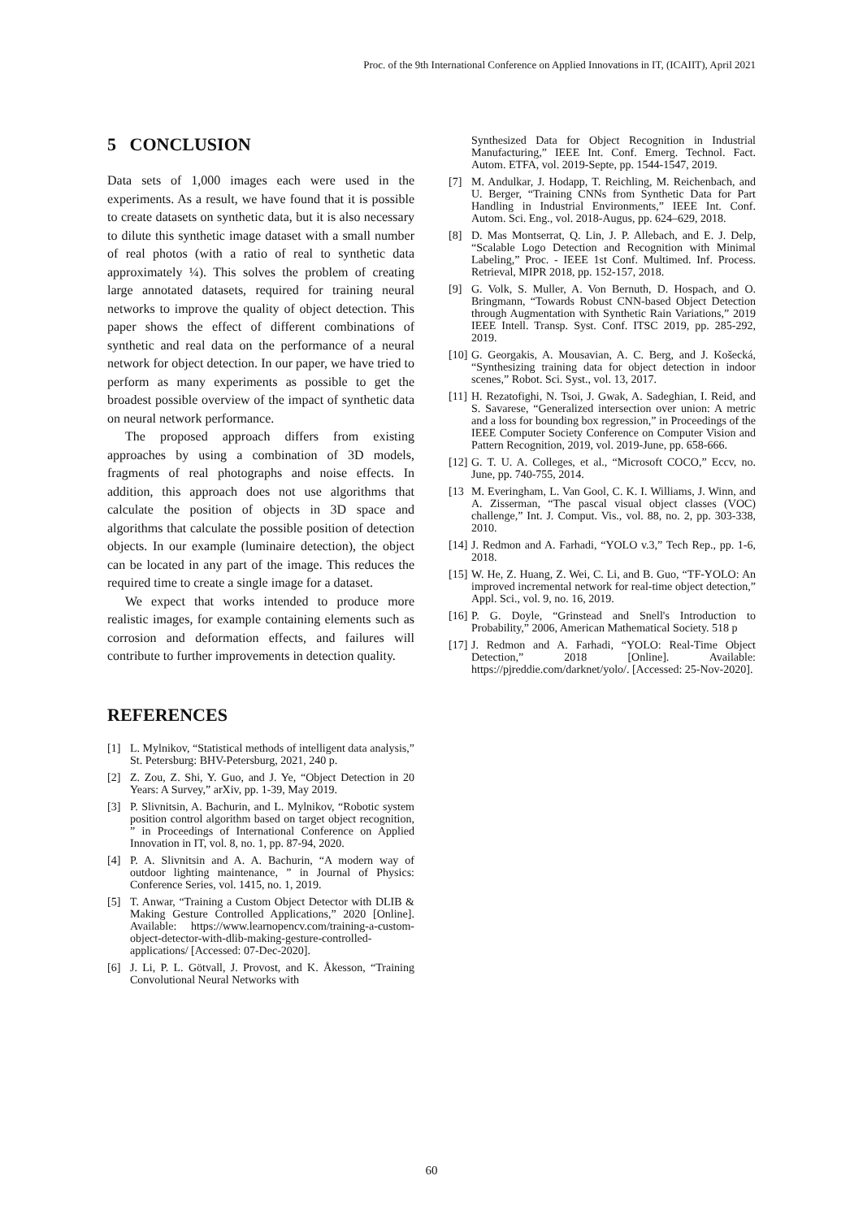Proc. of the 9th International Conference on Applied Innovations in IT, (ICAIIT), April 2021
5 CONCLUSION
Data sets of 1,000 images each were used in the experiments. As a result, we have found that it is possible to create datasets on synthetic data, but it is also necessary to dilute this synthetic image dataset with a small number of real photos (with a ratio of real to synthetic data approximately ¼). This solves the problem of creating large annotated datasets, required for training neural networks to improve the quality of object detection. This paper shows the effect of different combinations of synthetic and real data on the performance of a neural network for object detection. In our paper, we have tried to perform as many experiments as possible to get the broadest possible overview of the impact of synthetic data on neural network performance.
The proposed approach differs from existing approaches by using a combination of 3D models, fragments of real photographs and noise effects. In addition, this approach does not use algorithms that calculate the position of objects in 3D space and algorithms that calculate the possible position of detection objects. In our example (luminaire detection), the object can be located in any part of the image. This reduces the required time to create a single image for a dataset.
We expect that works intended to produce more realistic images, for example containing elements such as corrosion and deformation effects, and failures will contribute to further improvements in detection quality.
REFERENCES
[1] L. Mylnikov, “Statistical methods of intelligent data analysis,” St. Petersburg: BHV-Petersburg, 2021, 240 p.
[2] Z. Zou, Z. Shi, Y. Guo, and J. Ye, “Object Detection in 20 Years: A Survey,” arXiv, pp. 1-39, May 2019.
[3] P. Slivnitsin, A. Bachurin, and L. Mylnikov, “Robotic system position control algorithm based on target object recognition, ” in Proceedings of International Conference on Applied Innovation in IT, vol. 8, no. 1, pp. 87-94, 2020.
[4] P. A. Slivnitsin and A. A. Bachurin, “A modern way of outdoor lighting maintenance, ” in Journal of Physics: Conference Series, vol. 1415, no. 1, 2019.
[5] T. Anwar, “Training a Custom Object Detector with DLIB & Making Gesture Controlled Applications,” 2020 [Online]. Available: https://www.learnopencv.com/training-a-custom-object-detector-with-dlib-making-gesture-controlled-applications/ [Accessed: 07-Dec-2020].
[6] J. Li, P. L. Götvall, J. Provost, and K. Åkesson, “Training Convolutional Neural Networks with
Synthesized Data for Object Recognition in Industrial Manufacturing,” IEEE Int. Conf. Emerg. Technol. Fact. Autom. ETFA, vol. 2019-Septe, pp. 1544-1547, 2019.
[7] M. Andulkar, J. Hodapp, T. Reichling, M. Reichenbach, and U. Berger, “Training CNNs from Synthetic Data for Part Handling in Industrial Environments,” IEEE Int. Conf. Autom. Sci. Eng., vol. 2018-Augus, pp. 624–629, 2018.
[8] D. Mas Montserrat, Q. Lin, J. P. Allebach, and E. J. Delp, “Scalable Logo Detection and Recognition with Minimal Labeling,” Proc. - IEEE 1st Conf. Multimed. Inf. Process. Retrieval, MIPR 2018, pp. 152-157, 2018.
[9] G. Volk, S. Muller, A. Von Bernuth, D. Hospach, and O. Bringmann, “Towards Robust CNN-based Object Detection through Augmentation with Synthetic Rain Variations,” 2019 IEEE Intell. Transp. Syst. Conf. ITSC 2019, pp. 285-292, 2019.
[10] G. Georgakis, A. Mousavian, A. C. Berg, and J. Košecká, “Synthesizing training data for object detection in indoor scenes,” Robot. Sci. Syst., vol. 13, 2017.
[11] H. Rezatofighi, N. Tsoi, J. Gwak, A. Sadeghian, I. Reid, and S. Savarese, “Generalized intersection over union: A metric and a loss for bounding box regression,” in Proceedings of the IEEE Computer Society Conference on Computer Vision and Pattern Recognition, 2019, vol. 2019-June, pp. 658-666.
[12] G. T. U. A. Colleges, et al., “Microsoft COCO,” Eccv, no. June, pp. 740-755, 2014.
[13 M. Everingham, L. Van Gool, C. K. I. Williams, J. Winn, and A. Zisserman, “The pascal visual object classes (VOC) challenge,” Int. J. Comput. Vis., vol. 88, no. 2, pp. 303-338, 2010.
[14] J. Redmon and A. Farhadi, “YOLO v.3,” Tech Rep., pp. 1-6, 2018.
[15] W. He, Z. Huang, Z. Wei, C. Li, and B. Guo, “TF-YOLO: An improved incremental network for real-time object detection,” Appl. Sci., vol. 9, no. 16, 2019.
[16] P. G. Doyle, “Grinstead and Snell's Introduction to Probability,” 2006, American Mathematical Society. 518 p
[17] J. Redmon and A. Farhadi, “YOLO: Real-Time Object Detection,” 2018 [Online]. Available: https://pjreddie.com/darknet/yolo/. [Accessed: 25-Nov-2020].
60